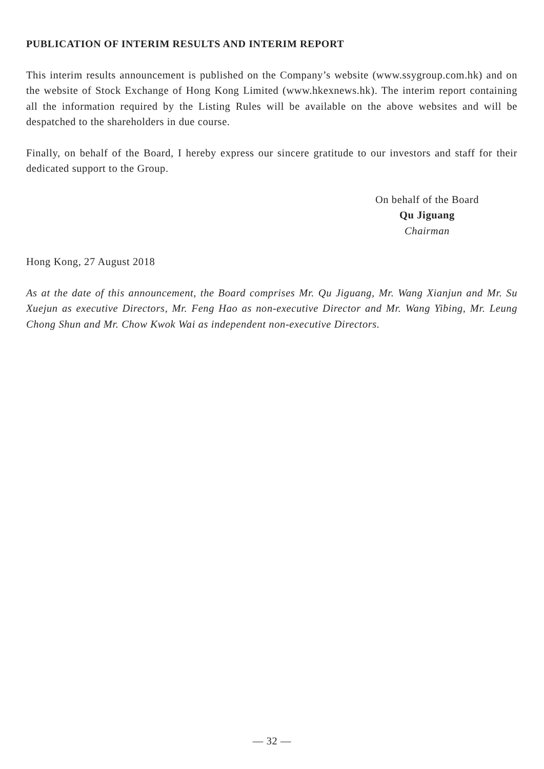PUBLICATION OF INTERIM RESULTS AND INTERIM REPORT
This interim results announcement is published on the Company’s website (www.ssygroup.com.hk) and on the website of Stock Exchange of Hong Kong Limited (www.hkexnews.hk). The interim report containing all the information required by the Listing Rules will be available on the above websites and will be despatched to the shareholders in due course.
Finally, on behalf of the Board, I hereby express our sincere gratitude to our investors and staff for their dedicated support to the Group.
On behalf of the Board
Qu Jiguang
Chairman
Hong Kong, 27 August 2018
As at the date of this announcement, the Board comprises Mr. Qu Jiguang, Mr. Wang Xianjun and Mr. Su Xuejun as executive Directors, Mr. Feng Hao as non-executive Director and Mr. Wang Yibing, Mr. Leung Chong Shun and Mr. Chow Kwok Wai as independent non-executive Directors.
— 32 —